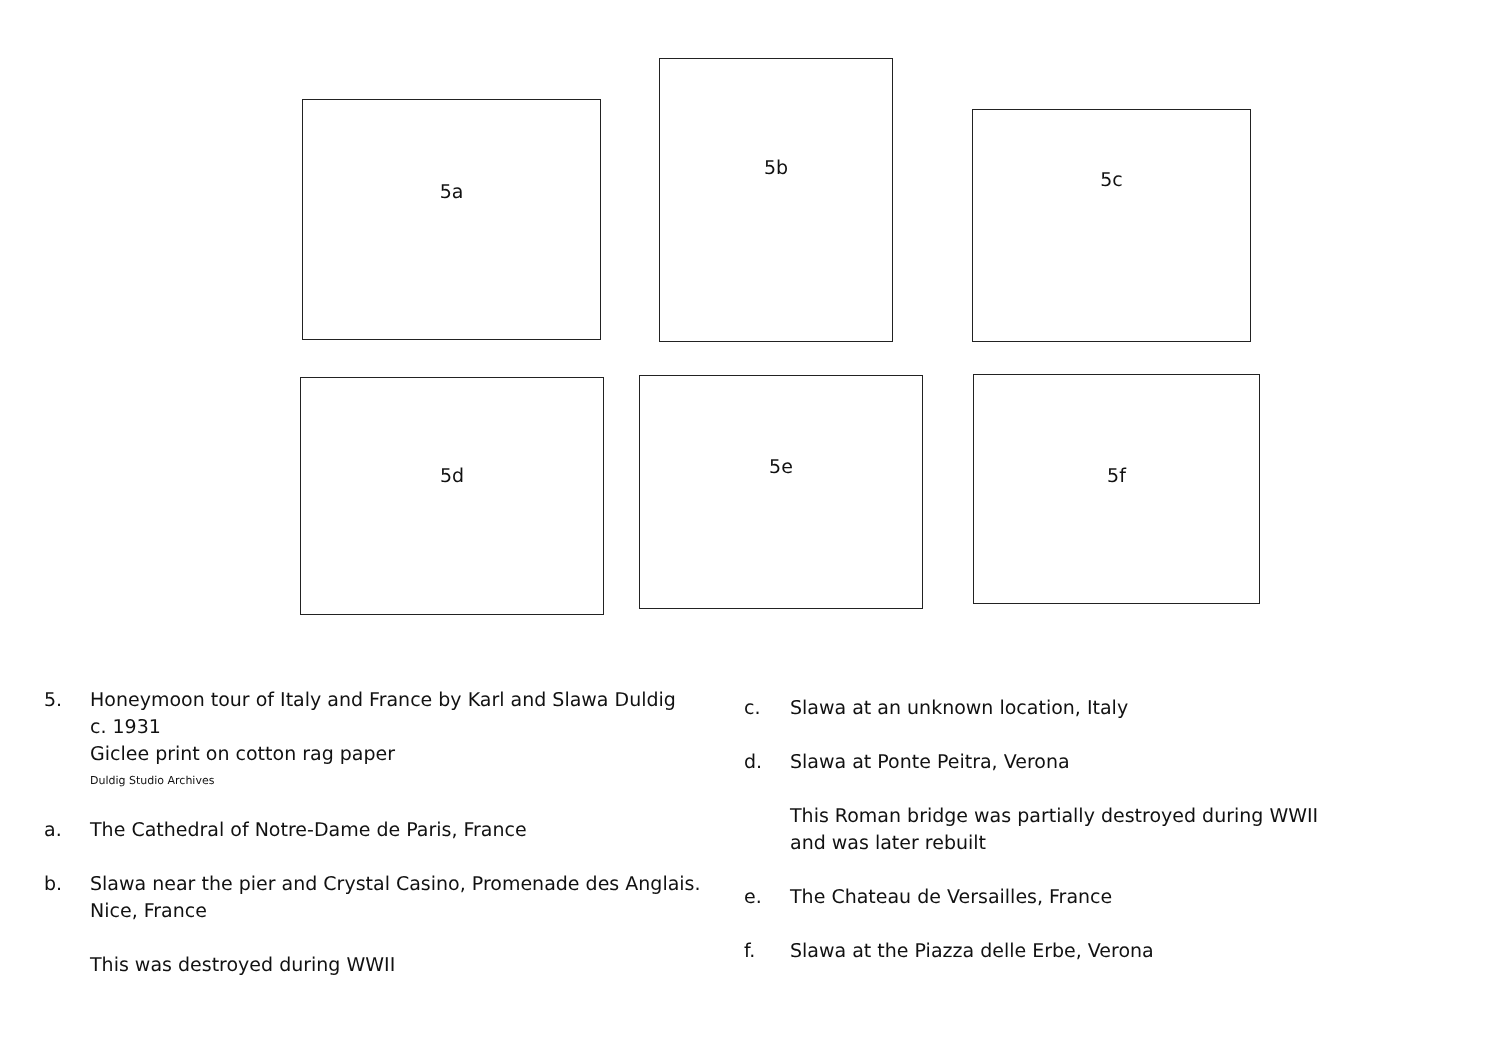5a
5b
5c
5d 5e 5f
5. Honeymoon tour of Italy and France by Karl and Slawa Duldig
c. 1931
Giclee print on cotton rag paper
Duldig Studio Archives
a. The Cathedral of Notre-Dame de Paris, France
b. Slawa near the pier and Crystal Casino, Promenade des Anglais.
Nice, France
This was destroyed during WWII
c. Slawa at an unknown location, Italy
d. Slawa at Ponte Peitra, Verona
This Roman bridge was partially destroyed during WWII
and was later rebuilt
e. The Chateau de Versailles, France
f. Slawa at the Piazza delle Erbe, Verona